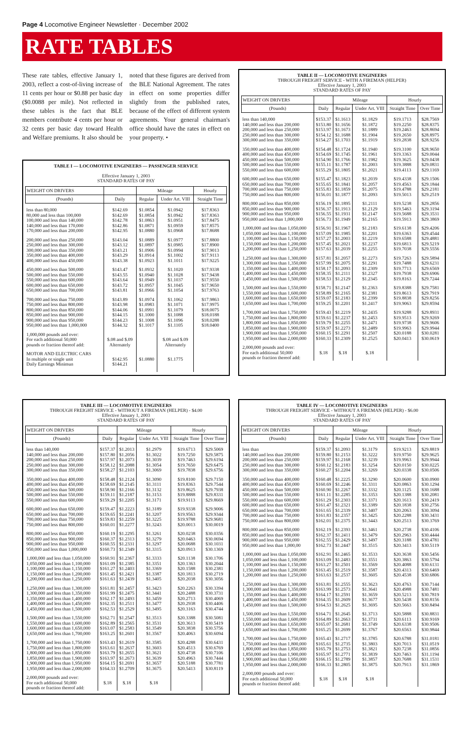Page 4 Locomotive Engineer Newsletter · December 2002
RATE TABLES
These rate tables, effective January 1, 2003, reflect a cost-of-living increase of 11 cents per hour or $0.88 per basic day ($0.0088 per mile). Not reflected in these tables is the fact that BLE members contribute 4 cents per hour or 32 cents per basic day toward Health and Welfare premiums. It also should be noted that these figures are derived from the BLE National Agreement. The rates in effect on some properties differ slightly from the published rates, because of the effect of different system agreements. Your general chairman's office should have the rates in effect on your property. •
TABLE I — LOCOMOTIVE ENGINEERS — PASSENGER SERVICE
Effective January 1, 2003
STANDARD RATES OF PAY
| WEIGHT ON DRIVERS | | Mileage | | Hourly |
| --- | --- | --- | --- | --- |
| (Pounds) | Daily | Regular | Under Art. VIII | Straight Time |
| less than 80,000 80,000 and less than 100,000 100,000 and less than 140,000 140,000 and less than 170,000 170,000 and less than 200,000 | $142.69 $142.69 $142.78 $142.86 $142.95 | $1.0854 $1.0854 $1.0863 $1.0871 $1.0880 | $1.0942 $1.0942 $1.0951 $1.0959 $1.0968 | $17.8363 $17.8363 $17.8475 $17.8575 $17.8688 |
| 200,000 and less than 250,000 250,000 and less than 300,000 300,000 and less than 350,000 350,000 and less than 400,000 400,000 and less than 450,000 | $143.04 $143.12 $143.21 $143.29 $143.38 | $1.0889 $1.0897 $1.0906 $1.0914 $1.0923 | $1.0977 $1.0985 $1.0994 $1.1002 $1.1011 | $17.8800 $17.8900 $17.9013 $17.9113 $17.9225 |
| 450,000 and less than 500,000 500,000 and less than 550,000 550,000 and less than 600,000 600,000 and less than 650,000 650,000 and less than 700,000 | $143.47 $143.55 $143.64 $143.72 $143.81 | $1.0932 $1.0940 $1.0949 $1.0957 $1.0966 | $1.1020 $1.1028 $1.1037 $1.1045 $1.1054 | $17.9338 $17.9438 $17.9550 $17.9650 $17.9763 |
| 700,000 and less than 750,000 750,000 and less than 800,000 800,000 and less than 850,000 850,000 and less than 900,000 900,000 and less than 950,000 950,000 and less than 1,000,000 | $143.89 $143.98 $144.06 $144.15 $144.23 $144.32 | $1.0974 $1.0983 $1.0991 $1.1000 $1.1008 $1.1017 | $1.1062 $1.1071 $1.1079 $1.1088 $1.1096 $1.1105 | $17.9863 $17.9975 $18.0075 $18.0188 $18.0288 $18.0400 |
| 1,000,000 pounds and over: For each additional 50,000 pounds or fraction thereof add: | $.08 and $.09 Alternately | | $.08 and $.09 Alternately | |
| MOTOR AND ELECTRIC CARS In multiple or single unit Daily Earnings Minimun | $142.95 $144.21 | $1.0880 | $1.1775 | |
TABLE II — LOCOMOTIVE ENGINEERS
THROUGH FREIGHT SERVICE - WITH A FIREMAN (HELPER)
Effective January 1, 2003
STANDARD RATES OF PAY
| WEIGHT ON DRIVERS | | Mileage | | Hourly | |
| --- | --- | --- | --- | --- | --- |
| (Pounds) | Daily | Regular | Under Art. VIII | Straight Time | Over Time |
| less than 140,000 140,000 and less than 200,000 200,000 and less than 250,000 250,000 and less than 300,000 300,000 and less than 350,000 | $153.37 $153.80 $153.97 $154.12 $154.27 | $1.1613 $1.1656 $1.1673 $1.1688 $1.1703 | $1.1829 $1.1872 $1.1889 $1.1904 $1.1919 | $19.1713 $19.2250 $19.2463 $19.2650 $19.2838 | $28.7569 $28.8375 $28.8694 $28.8975 $28.9256 |
| 350,000 and less than 400,000 400,000 and less than 450,000 450,000 and less than 500,000 500,000 and less than 550,000 550,000 and less than 600,000 | $154.48 $154.69 $154.90 $155.11 $155.29 | $1.1724 $1.1745 $1.1766 $1.1787 $1.1805 | $1.1940 $1.1961 $1.1982 $1.2003 $1.2021 | $19.3100 $19.3363 $19.3625 $19.3888 $19.4113 | $28.9650 $29.0044 $29.0438 $29.0831 $29.1169 |
| 600,000 and less than 650,000 650,000 and less than 700,000 700,000 and less than 750,000 750,000 and less than 800,000 | $155.47 $155.65 $155.83 $156.01 | $1.1823 $1.1841 $1.1859 $1.1877 | $1.2039 $1.2057 $1.2075 $1.2093 | $19.4338 $19.4563 $19.4788 $19.5013 | $29.1506 $29.1844 $29.2181 $29.2519 |
| 800,000 and less than 850,000 850,000 and less than 900,000 900,000 and less than 950,000 950,000 and less than 1,000,000 | $156.19 $156.37 $156.55 $156.73 | $1.1895 $1.1913 $1.1931 $1.1949 | $1.2111 $1.2129 $1.2147 $1.2165 | $19.5238 $19.5463 $19.5688 $19.5913 | $29.2856 $29.3194 $29.3531 $29.3869 |
| 1,000,000 and less than 1,050,000 1,050,000 and less than 1,100,000 1,100,000 and less than 1,150,000 1,150,000 and less than 1,200,000 1,200,000 and less than 1,250,000 | $156.91 $157.09 $157.27 $157.45 $157.63 | $1.1967 $1.1985 $1.2003 $1.2021 $1.2039 | $1.2183 $1.2201 $1.2219 $1.2237 $1.2255 | $19.6138 $19.6363 $19.6588 $19.6813 $19.7038 | $29.4206 $29.4544 $29.4881 $29.5219 $29.5556 |
| 1,250,000 and less than 1,300,000 1,300,000 and less than 1,350,000 1,350,000 and less than 1,400,000 1,400,000 and less than 1,450,000 1,450,000 and less than 1,500,000 | $157.81 $157.99 $158.17 $158.35 $158.53 | $1.2057 $1.2075 $1.2093 $1.2111 $1.2129 | $1.2273 $1.2291 $1.2309 $1.2327 $1.2345 | $19.7263 $19.7488 $19.7713 $19.7938 $19.8163 | $29.5894 $29.6231 $29.6569 $29.6906 $29.7244 |
| 1,500,000 and less than 1,550,000 1,550,000 and less than 1,600,000 1,600,000 and less than 1,650,000 1,650,000 and less than 1,700,000 | $158.71 $158.89 $159.07 $159.25 | $1.2147 $1.2165 $1.2183 $1.2201 | $1.2363 $1.2381 $1.2399 $1.2417 | $19.8388 $19.8613 $19.8838 $19.9063 | $29.7581 $29.7919 $29.8256 $29.8594 |
| 1,700,000 and less than 1,750,000 1,750,000 and less than 1,800,000 1,800,000 and less than 1,850,000 1,850,000 and less than 1,900,000 1,900,000 and less than 1,950,000 1,950,000 and less than 2,000,000 | $159.43 $159.61 $159.79 $159.97 $160.15 $160.33 | $1.2219 $1.2237 $1.2255 $1.2273 $1.2291 $1.2309 | $1.2435 $1.2453 $1.2471 $1.2489 $1.2507 $1.2525 | $19.9288 $19.9513 $19.9738 $19.9963 $20.0188 $20.0413 | $29.8931 $29.9269 $29.9606 $29.9944 $30.0281 $30.0619 |
| 2,000,000 pounds and over: For each additional 50,000 pounds or fraction thereof add: | $.18 | $.18 | $.18 | | |
TABLE III — LOCOMOTIVE ENGINEERS
THROUGH FREIGHT SERVICE - WITHOUT A FIREMAN (HELPER) - $4.00
Effective January 1, 2003
STANDARD RATES OF PAY
| WEIGHT ON DRIVERS | | Mileage | | Hourly | |
| --- | --- | --- | --- | --- | --- |
| (Pounds) | Daily | Regular | Under Art. VIII | Straight Time | Over Time |
| less than 140,000 140,000 and less than 200,000 200,000 and less than 250,000 250,000 and less than 300,000 300,000 and less than 350,000 | $157.37 $157.80 $157.97 $158.12 $158.27 | $1.2013 $1.2056 $1.2073 $1.2088 $1.2103 | $1.2979 $1.3022 $1.3039 $1.3054 $1.3069 | $19.6713 $19.7250 $19.7463 $19.7650 $19.7838 | $29.5069 $29.5875 $29.6194 $29.6475 $29.6756 |
| 350,000 and less than 400,000 400,000 and less than 450,000 450,000 and less than 500,000 500,000 and less than 550,000 550,000 and less than 600,000 | $158.48 $158.69 $158.90 $159.11 $159.29 | $1.2124 $1.2145 $1.2166 $1.2187 $1.2205 | $1.3090 $1.3111 $1.3132 $1.3153 $1.3171 | $19.8100 $19.8363 $19.8625 $19.8888 $19.9113 | $29.7150 $29.7544 $29.7938 $29.8331 $29.8669 |
| 600,000 and less than 650,000 650,000 and less than 700,000 700,000 and less than 750,000 750,000 and less than 800,000 | $159.47 $159.65 $159.83 $160.01 | $1.2223 $1.2241 $1.2259 $1.2277 | $1.3189 $1.3207 $1.3225 $1.3243 | $19.9338 $19.9563 $19.9788 $20.0013 | $29.9006 $29.9344 $29.9681 $30.0019 |
| 800,000 and less than 850,000 850,000 and less than 900,000 900,000 and less than 950,000 950,000 and less than 1,000,000 | $160.19 $160.37 $160.55 $160.73 | $1.2295 $1.2313 $1.2331 $1.2349 | $1.3261 $1.3279 $1.3297 $1.3315 | $20.0238 $20.0463 $20.0688 $20.0913 | $30.0356 $30.0694 $30.1031 $30.1369 |
| 1,000,000 and less than 1,050,000 1,050,000 and less than 1,100,000 1,100,000 and less than 1,150,000 1,150,000 and less than 1,200,000 1,200,000 and less than 1,250,000 | $160.91 $161.09 $161.27 $161.45 $161.63 | $1.2367 $1.2385 $1.2403 $1.2421 $1.2439 | $1.3333 $1.3351 $1.3369 $1.3387 $1.3405 | $20.1138 $20.1363 $20.1588 $20.1813 $20.2038 | $30.1706 $30.2044 $30.2381 $30.2719 $30.3056 |
| 1,250,000 and less than 1,300,000 1,300,000 and less than 1,350,000 1,350,000 and less than 1,400,000 1,400,000 and less than 1,450,000 1,450,000 and less than 1,500,000 | $161.81 $161.99 $162.17 $162.35 $162.53 | $1.2457 $1.2475 $1.2493 $1.2511 $1.2529 | $1.3423 $1.3441 $1.3459 $1.3477 $1.3495 | $20.2263 $20.2488 $20.2713 $20.2938 $20.3163 | $30.3394 $30.3731 $30.4069 $30.4406 $30.4744 |
| 1,500,000 and less than 1,550,000 1,550,000 and less than 1,600,000 1,600,000 and less than 1,650,000 1,650,000 and less than 1,700,000 | $162.71 $162.89 $163.07 $163.25 | $1.2547 $1.2565 $1.2583 $1.2601 | $1.3513 $1.3531 $1.3549 $1.3567 | $20.3388 $20.3613 $20.3838 $20.4063 | $30.5081 $30.5419 $30.5756 $30.6094 |
| 1,700,000 and less than 1,750,000 1,750,000 and less than 1,800,000 1,800,000 and less than 1,850,000 1,850,000 and less than 1,900,000 1,900,000 and less than 1,950,000 1,950,000 and less than 2,000,000 | $163.43 $163.61 $163.79 $163.97 $164.15 $164.33 | $1.2619 $1.2637 $1.2655 $1.2673 $1.2691 $1.2709 | $1.3585 $1.3603 $1.3621 $1.3639 $1.3657 $1.3675 | $20.4288 $20.4513 $20.4738 $20.4963 $20.5188 $20.5413 | $30.6431 $30.6769 $30.7106 $30.7444 $30.7781 $30.8119 |
| 2,000,000 pounds and over: For each additional 50,000 pounds or fraction thereof add: | $.18 | $.18 | $.18 | | |
TABLE IV — LOCOMOTIVE ENGINEERS
THROUGH FREIGHT SERVICE - WITHOUT A FIREMAN (HELPER) - $6.00
Effective January 1, 2003
STANDARD RATES OF PAY
| WEIGHT ON DRIVERS | | Mileage | | Hourly | |
| --- | --- | --- | --- | --- | --- |
| (Pounds) | Daily | Regular | Under Art. VIII | Straight Time | Over Time |
| less than 140,000 and less than 200,000 200,000 and less than 250,000 250,000 and less than 300,000 300,000 and less than 350,000 | $159.37 $159.80 $159.97 $160.12 $160.27 | $1.2093 $1.2153 $1.2168 $1.2183 $1.2204 | $1.3179 $1.3222 $1.3239 $1.3254 $1.3269 | $19.9213 $19.9750 $19.9963 $20.0150 $20.0338 | $29.8819 $29.9625 $29.9944 $30.0225 $30.0506 |
| 350,000 and less than 400,000 400,000 and less than 450,000 450,000 and less than 500,000 500,000 and less than 550,000 550,000 and less than 600,000 600,000 and less than 650,000 650,000 and less than 700,000 700,000 and less than 750,000 750,000 and less than 800,000 | $160.48 $160.69 $160.90 $161.11 $161.29 $161.47 $161.65 $161.83 $162.01 | $1.2225 $1.2246 $1.2267 $1.2285 $1.2303 $1.2321 $1.2339 $1.2357 $1.2375 | $1.3290 $1.3311 $1.3332 $1.3353 $1.3371 $1.3389 $1.3407 $1.3425 $1.3443 | $20.0600 $20.0863 $20.1125 $20.1388 $20.1613 $20.1838 $20.2063 $20.2288 $20.2513 | $30.0900 $30.1294 $30.1688 $30.2081 $30.2419 $30.2756 $30.3094 $30.3431 $30.3769 |
| 800,000 and less than 850,000 850,000 and less than 900,000 900,000 and less than 950,000 950,000 and less than 1,000,00 | $162.19 $162.37 $162.55 $162.73 | $1.2393 $1.2411 $1.2429 $1.2447 | $1.3461 $1.3479 $1.3497 $1.3515 | $20.2738 $20.2963 $20.3188 $20.3413 | $30.4106 $30.4444 $30.4781 $30.5119 |
| 1,000,000 and less than 1,050,000 1,050,000 and less than 1,100,000 1,100,000 and less than 1,150,000 1,150,000 and less than 1,200,000 1,200,000 and less than 1,250,000 | $162.91 $163.09 $163.27 $163.45 $163.63 | $1.2465 $1.2483 $1.2501 $1.2519 $1.2537 | $1.3533 $1.3551 $1.3569 $1.3587 $1.3605 | $20.3638 $20.3863 $20.4088 $20.4313 $20.4538 | $30.5456 $30.5794 $30.6131 $30.6469 $30.6806 |
| 1,250,000 and less than 1,300,000 1,300,000 and less than 1,350,000 1,350,000 and less than 1,400,000 1,400,000 and less than 1,450,000 1,450,000 and less than 1,500,000 | $163.81 $163.99 $164.17 $164.35 $164.53 | $1.2555 $1.2573 $1.2591 $1.2609 $1.2625 | $1.3623 $1.3641 $1.3659 $1.3677 $1.3695 | $20.4763 $20.4988 $20.5213 $20.5438 $20.5663 | $30.7144 $30.7481 $30.7819 $30.8156 $30.8494 |
| 1,500,000 and less than 1,550,000 1,550,000 and less than 1,600,000 1,600,000 and less than 1,650,000 1,650,000 and less than 1,700,000 | $164.71 $164.89 $165.07 $165.25 | $1.2645 $1.2663 $1.2681 $1.2699 | $1.3713 $1.3731 $1.3749 $1.3767 | $20.5888 $20.6113 $20.6338 $20.6563 | $30.8831 $30.9169 $30.9506 $30.9844 |
| 1,700,000 and less than 1,750,000 1,750,000 and less than 1,800,000 1,800,000 and less than 1,850,000 1,850,000 and less than 1,900,000 1,900,000 and less than 1,950,000 1,950,000 and less than 2,000,000 | $165.43 $165.61 $165.79 $165.97 $166.15 $166.33 | $1.2717 $1.2735 $1.2753 $1.2771 $1.2789 $1.2805 | $1.3785 $1.3803 $1.3821 $1.3839 $1.3857 $1.3875 | $20.6788 $20.7013 $20.7238 $20.7463 $20.7688 $20.7913 | $31.0181 $31.0519 $31.0856 $31.1194 $31.1531 $31.1869 |
| 2,000,000 pounds and over: For each additional 50,000 pounds or fraction thereof add: | $.18 | $.18 | $.18 | | |